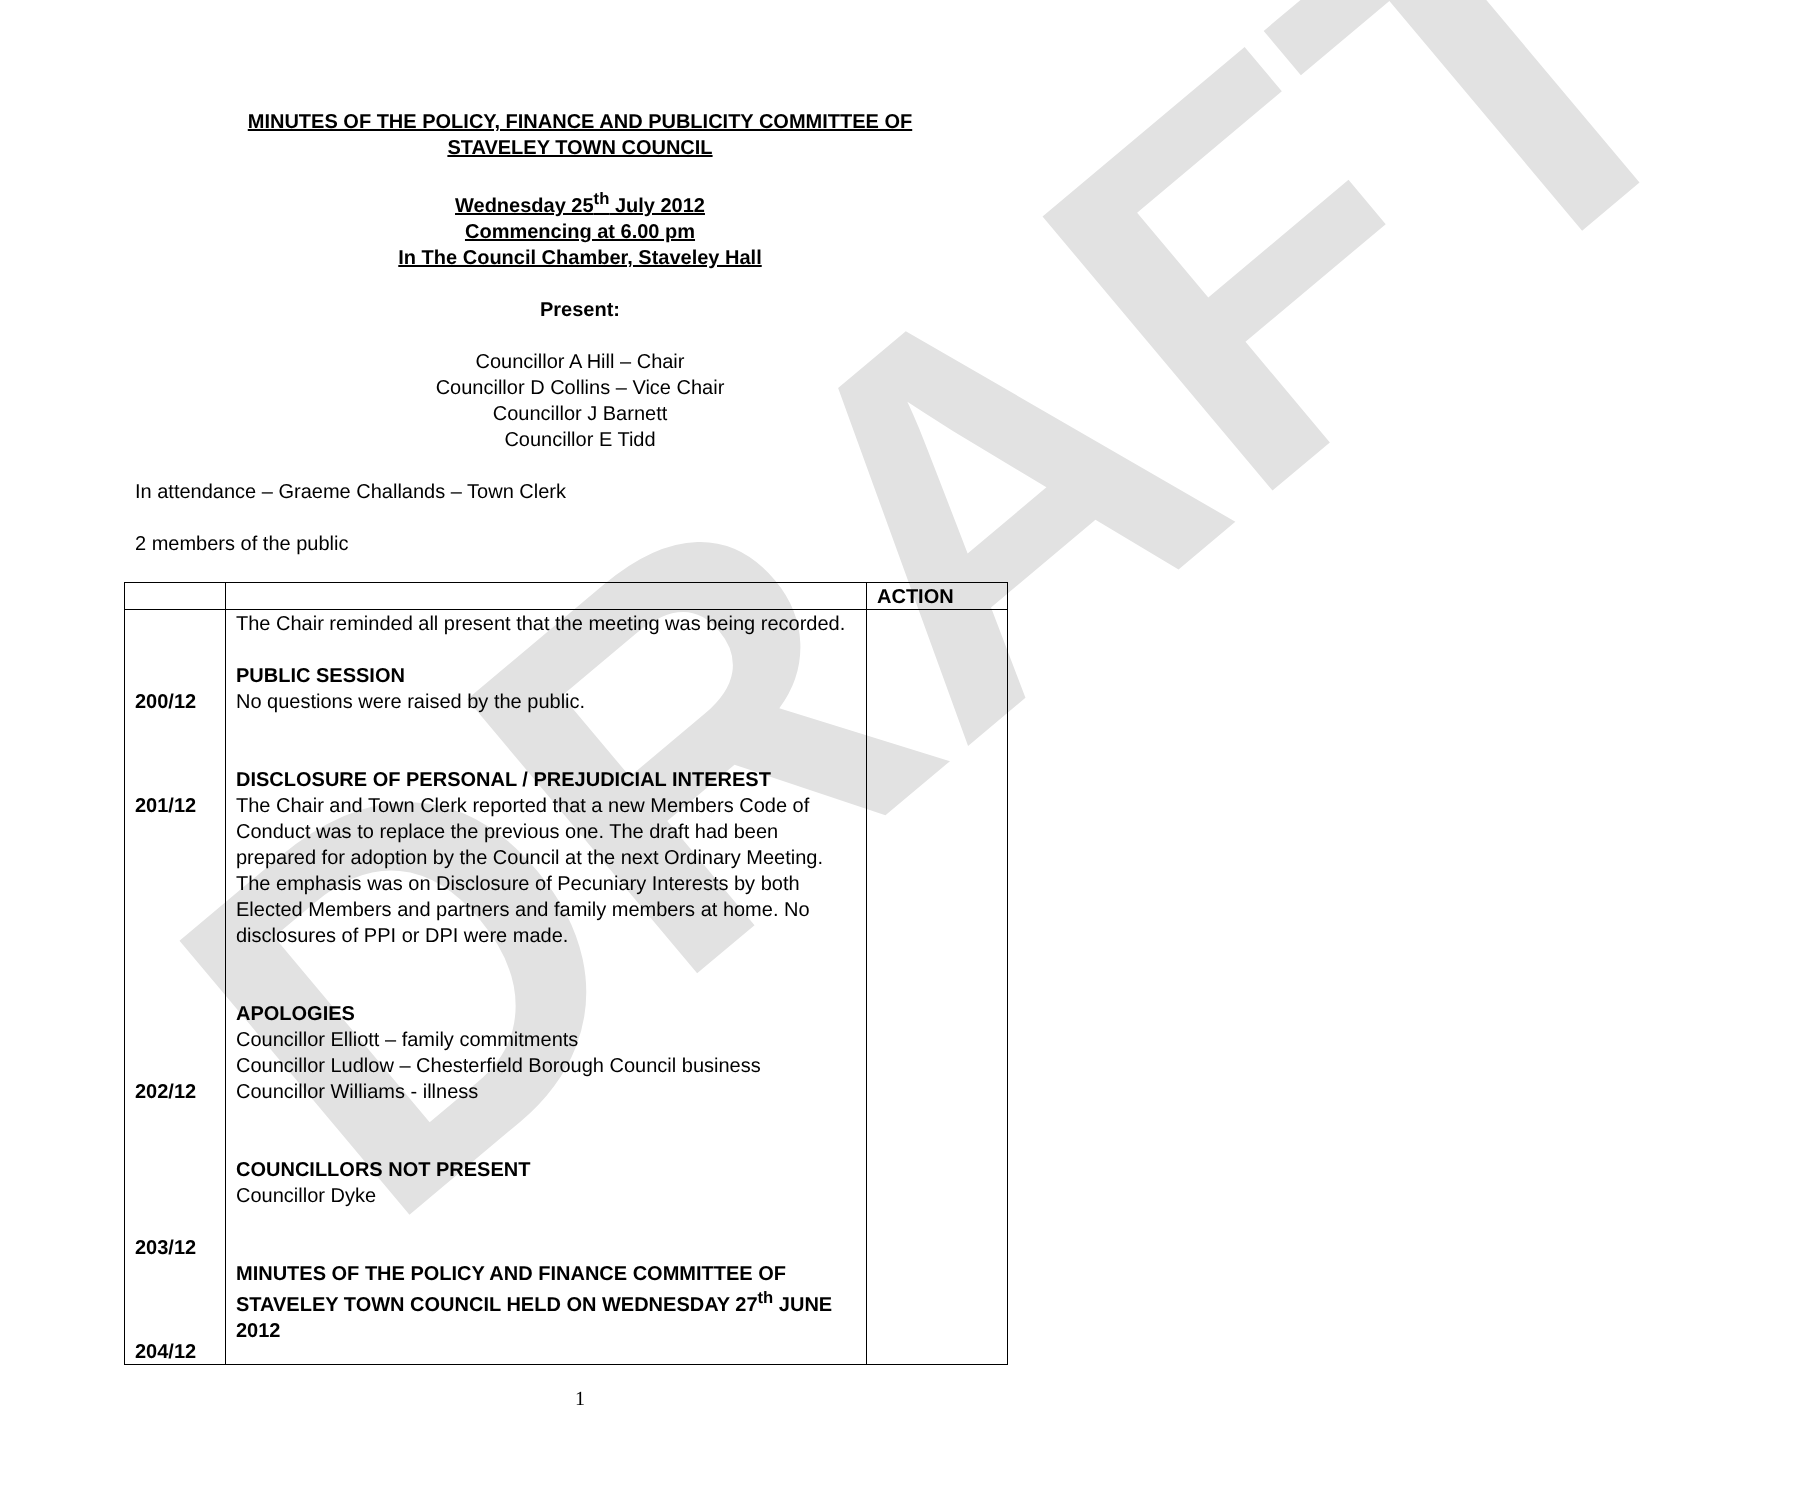DRAFT
MINUTES OF THE POLICY, FINANCE AND PUBLICITY COMMITTEE OF
STAVELEY TOWN COUNCIL
Wednesday 25<sup>th</sup> July 2012
Commencing at 6.00 pm
In The Council Chamber, Staveley Hall
Present:
Councillor A Hill – Chair
Councillor D Collins – Vice Chair
Councillor J Barnett
Councillor E Tidd
In attendance – Graeme Challands – Town Clerk
2 members of the public
| | | ACTION |
| 200/12 201/12 202/12 203/12 204/12 | The Chair reminded all present that the meeting was being recorded. PUBLIC SESSION No questions were raised by the public. DISCLOSURE OF PERSONAL / PREJUDICIAL INTEREST The Chair and Town Clerk reported that a new Members Code of Conduct was to replace the previous one. The draft had been prepared for adoption by the Council at the next Ordinary Meeting. The emphasis was on Disclosure of Pecuniary Interests by both Elected Members and partners and family members at home. No disclosures of PPI or DPI were made. APOLOGIES Councillor Elliott – family commitments Councillor Ludlow – Chesterfield Borough Council business Councillor Williams - illness COUNCILLORS NOT PRESENT Councillor Dyke MINUTES OF THE POLICY AND FINANCE COMMITTEE OF STAVELEY TOWN COUNCIL HELD ON WEDNESDAY 27<sup>th</sup> JUNE 2012 | |
1